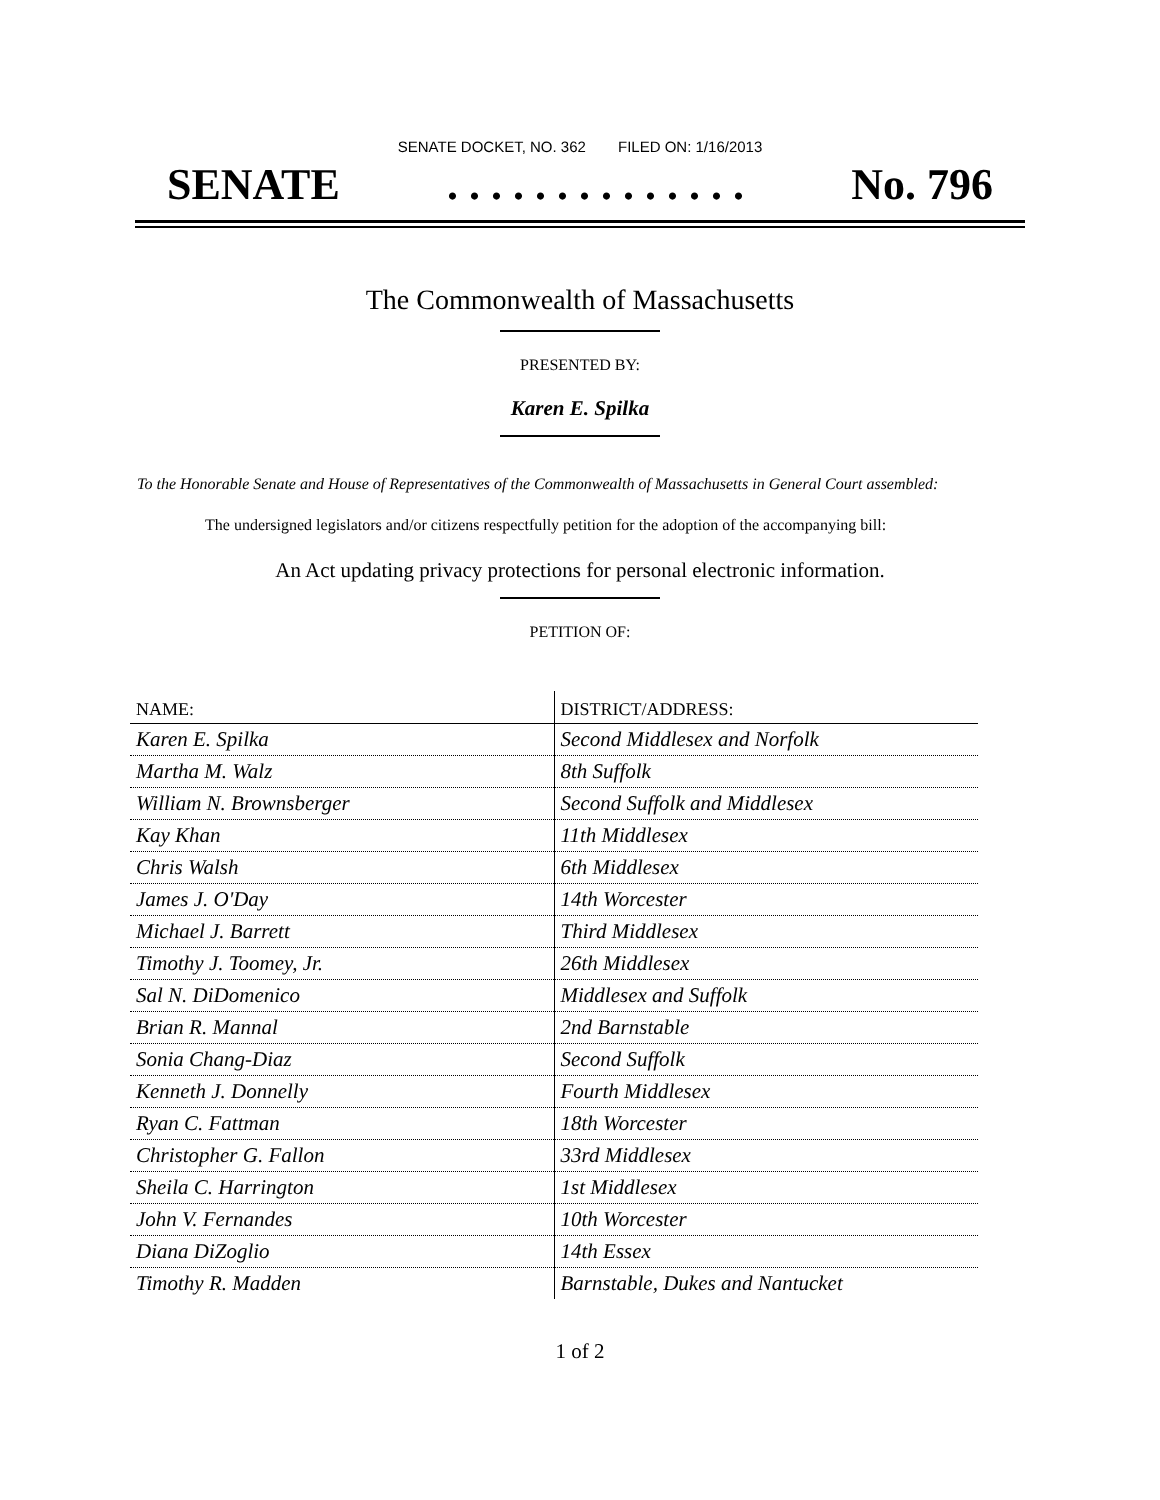SENATE DOCKET, NO. 362 FILED ON: 1/16/2013
SENATE. . . . . . . . . . . . . . No. 796
The Commonwealth of Massachusetts
PRESENTED BY:
Karen E. Spilka
To the Honorable Senate and House of Representatives of the Commonwealth of Massachusetts in General Court assembled:
The undersigned legislators and/or citizens respectfully petition for the adoption of the accompanying bill:
An Act updating privacy protections for personal electronic information.
PETITION OF:
| NAME: | DISTRICT/ADDRESS: |
| --- | --- |
| Karen E. Spilka | Second Middlesex and Norfolk |
| Martha M. Walz | 8th Suffolk |
| William N. Brownsberger | Second Suffolk and Middlesex |
| Kay Khan | 11th Middlesex |
| Chris Walsh | 6th Middlesex |
| James J. O'Day | 14th Worcester |
| Michael J. Barrett | Third Middlesex |
| Timothy J. Toomey, Jr. | 26th Middlesex |
| Sal N. DiDomenico | Middlesex and Suffolk |
| Brian R. Mannal | 2nd Barnstable |
| Sonia Chang-Diaz | Second Suffolk |
| Kenneth J. Donnelly | Fourth Middlesex |
| Ryan C. Fattman | 18th Worcester |
| Christopher G. Fallon | 33rd Middlesex |
| Sheila C. Harrington | 1st Middlesex |
| John V. Fernandes | 10th Worcester |
| Diana DiZoglio | 14th Essex |
| Timothy R. Madden | Barnstable, Dukes and Nantucket |
1 of 2